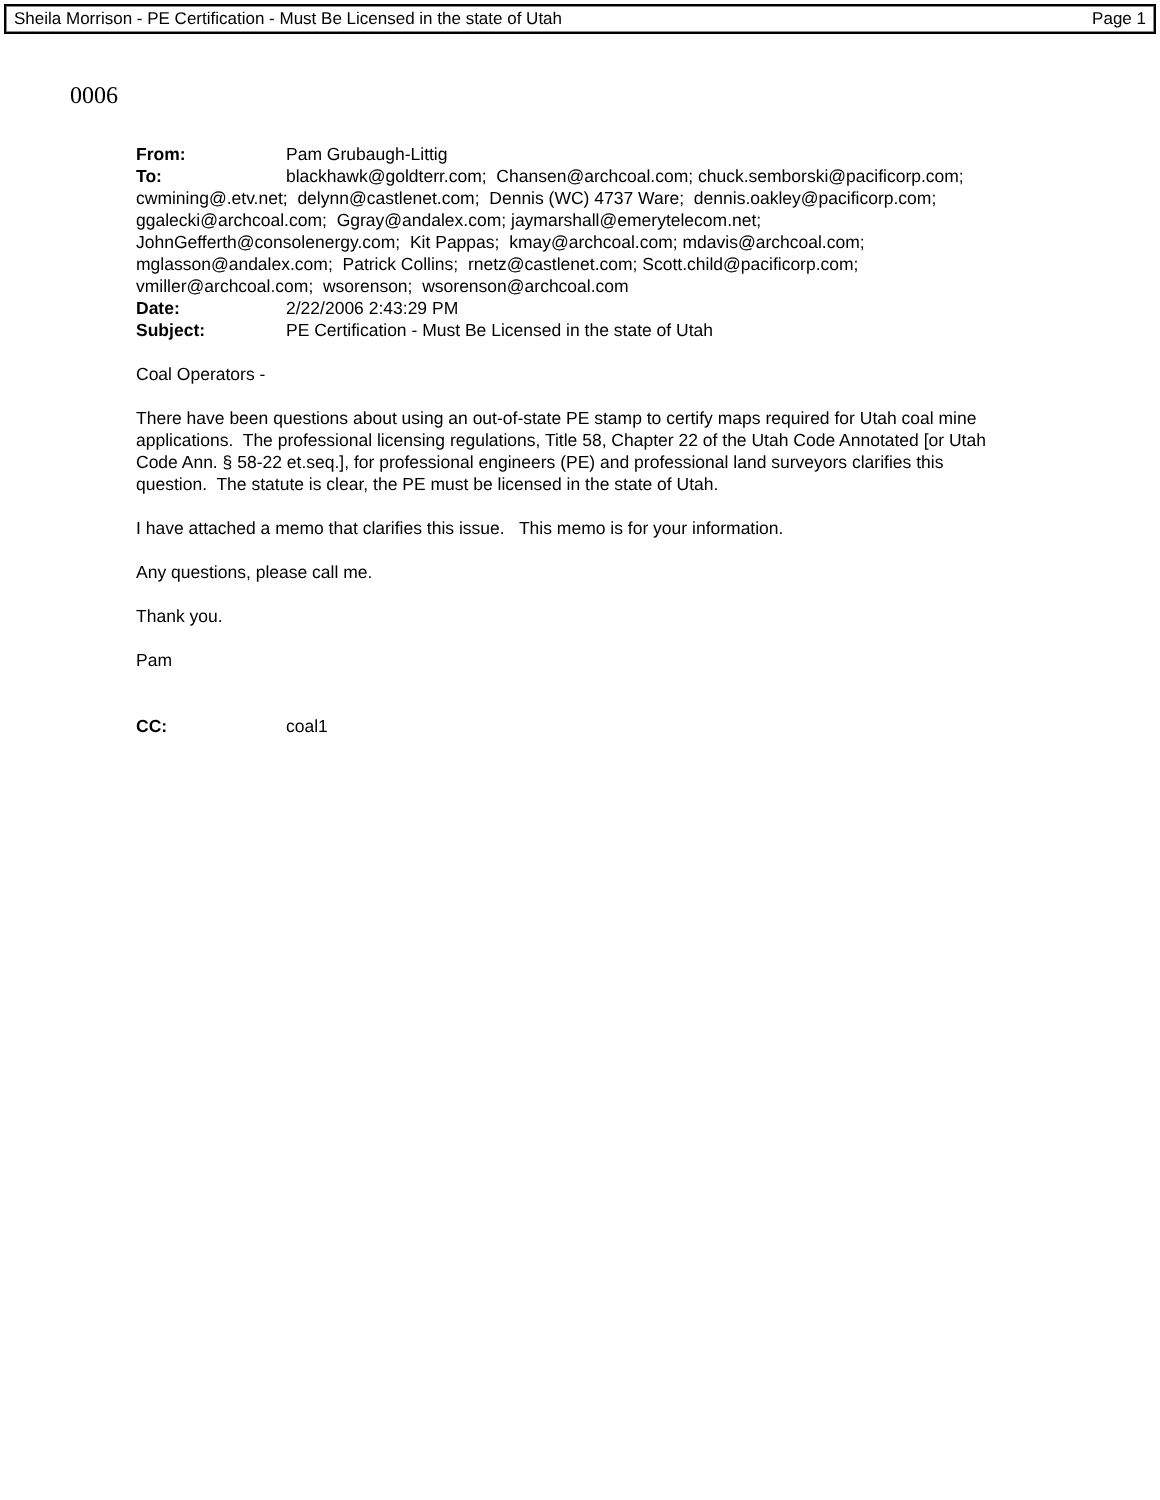Sheila Morrison - PE Certification - Must Be Licensed in the state of Utah Page 1
0006
From: Pam Grubaugh-Littig
To: blackhawk@goldterr.com; Chansen@archcoal.com; chuck.semborski@pacificorp.com; cwmining@.etv.net; delynn@castlenet.com; Dennis (WC) 4737 Ware; dennis.oakley@pacificorp.com; ggalecki@archcoal.com; Ggray@andalex.com; jaymarshall@emerytelecom.net; JohnGefferth@consolenergy.com; Kit Pappas; kmay@archcoal.com; mdavis@archcoal.com; mglasson@andalex.com; Patrick Collins; rnetz@castlenet.com; Scott.child@pacificorp.com; vmiller@archcoal.com; wsorenson; wsorenson@archcoal.com
Date: 2/22/2006 2:43:29 PM
Subject: PE Certification - Must Be Licensed in the state of Utah
Coal Operators -
There have been questions about using an out-of-state PE stamp to certify maps required for Utah coal mine applications. The professional licensing regulations, Title 58, Chapter 22 of the Utah Code Annotated [or Utah Code Ann. § 58-22 et.seq.], for professional engineers (PE) and professional land surveyors clarifies this question. The statute is clear, the PE must be licensed in the state of Utah.
I have attached a memo that clarifies this issue. This memo is for your information.
Any questions, please call me.
Thank you.
Pam
CC: coal1